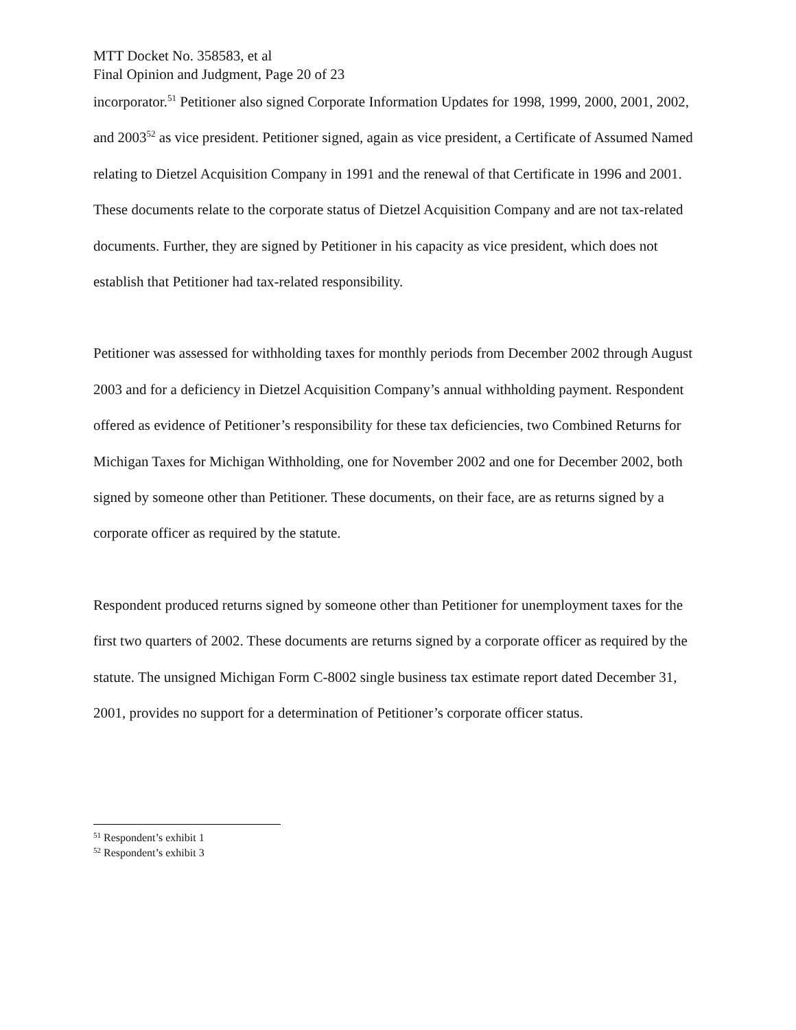MTT Docket No. 358583, et al
Final Opinion and Judgment, Page 20 of 23
incorporator.<sup>51</sup> Petitioner also signed Corporate Information Updates for 1998, 1999, 2000, 2001, 2002, and 2003<sup>52</sup> as vice president. Petitioner signed, again as vice president, a Certificate of Assumed Named relating to Dietzel Acquisition Company in 1991 and the renewal of that Certificate in 1996 and 2001. These documents relate to the corporate status of Dietzel Acquisition Company and are not tax-related documents. Further, they are signed by Petitioner in his capacity as vice president, which does not establish that Petitioner had tax-related responsibility.
Petitioner was assessed for withholding taxes for monthly periods from December 2002 through August 2003 and for a deficiency in Dietzel Acquisition Company’s annual withholding payment. Respondent offered as evidence of Petitioner’s responsibility for these tax deficiencies, two Combined Returns for Michigan Taxes for Michigan Withholding, one for November 2002 and one for December 2002, both signed by someone other than Petitioner. These documents, on their face, are as returns signed by a corporate officer as required by the statute.
Respondent produced returns signed by someone other than Petitioner for unemployment taxes for the first two quarters of 2002. These documents are returns signed by a corporate officer as required by the statute. The unsigned Michigan Form C-8002 single business tax estimate report dated December 31, 2001, provides no support for a determination of Petitioner’s corporate officer status.
<sup>51</sup> Respondent’s exhibit 1
<sup>52</sup> Respondent’s exhibit 3